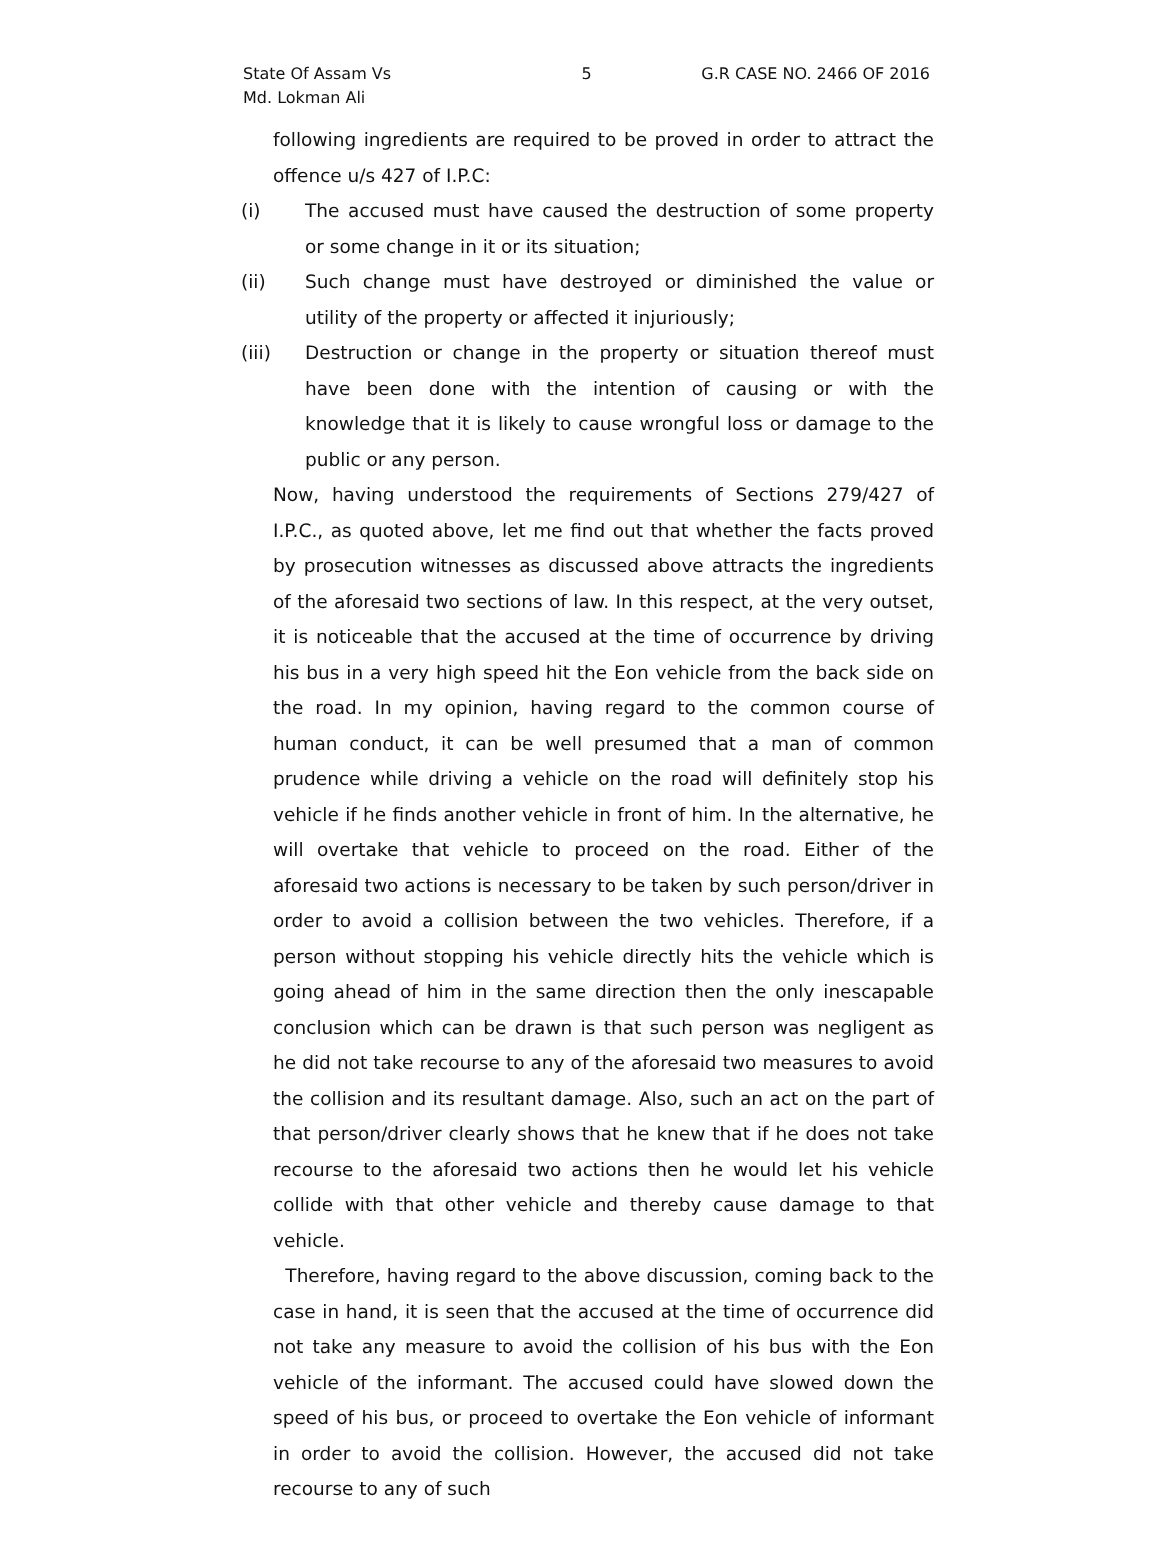State Of Assam Vs
Md. Lokman Ali
5 G.R CASE NO. 2466 OF 2016
following ingredients are required to be proved in order to attract the offence u/s 427 of I.P.C:
(i) The accused must have caused the destruction of some property or some change in it or its situation;
(ii) Such change must have destroyed or diminished the value or utility of the property or affected it injuriously;
(iii) Destruction or change in the property or situation thereof must have been done with the intention of causing or with the knowledge that it is likely to cause wrongful loss or damage to the public or any person.
Now, having understood the requirements of Sections 279/427 of I.P.C., as quoted above, let me find out that whether the facts proved by prosecution witnesses as discussed above attracts the ingredients of the aforesaid two sections of law. In this respect, at the very outset, it is noticeable that the accused at the time of occurrence by driving his bus in a very high speed hit the Eon vehicle from the back side on the road. In my opinion, having regard to the common course of human conduct, it can be well presumed that a man of common prudence while driving a vehicle on the road will definitely stop his vehicle if he finds another vehicle in front of him. In the alternative, he will overtake that vehicle to proceed on the road. Either of the aforesaid two actions is necessary to be taken by such person/driver in order to avoid a collision between the two vehicles. Therefore, if a person without stopping his vehicle directly hits the vehicle which is going ahead of him in the same direction then the only inescapable conclusion which can be drawn is that such person was negligent as he did not take recourse to any of the aforesaid two measures to avoid the collision and its resultant damage. Also, such an act on the part of that person/driver clearly shows that he knew that if he does not take recourse to the aforesaid two actions then he would let his vehicle collide with that other vehicle and thereby cause damage to that vehicle.
Therefore, having regard to the above discussion, coming back to the case in hand, it is seen that the accused at the time of occurrence did not take any measure to avoid the collision of his bus with the Eon vehicle of the informant. The accused could have slowed down the speed of his bus, or proceed to overtake the Eon vehicle of informant in order to avoid the collision. However, the accused did not take recourse to any of such